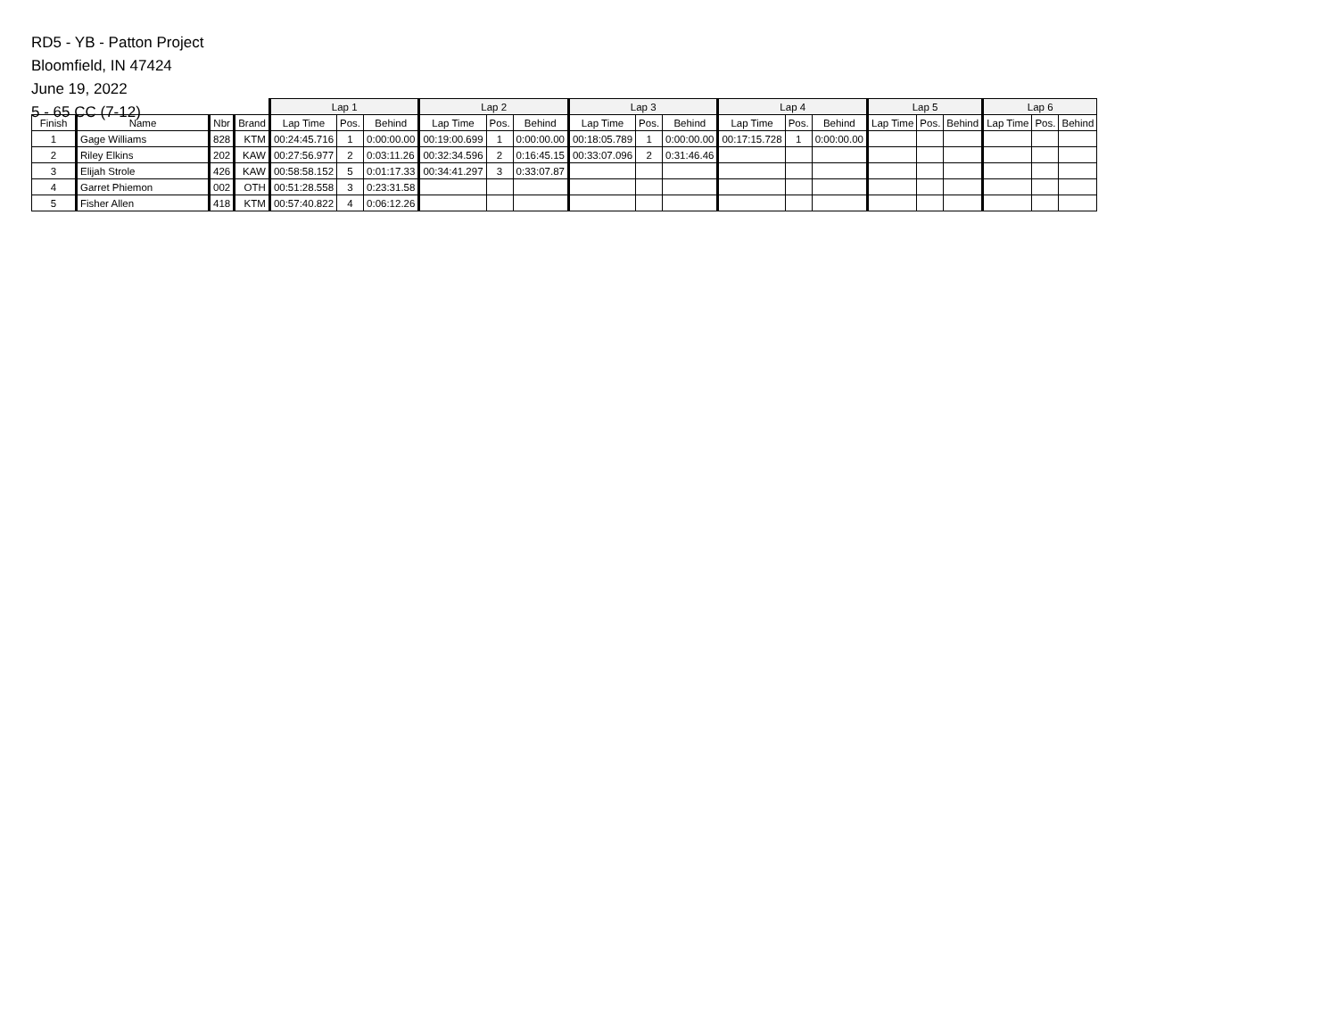RD5 - YB - Patton Project
Bloomfield, IN 47424
June 19, 2022
5 - 65 CC (7-12)
| | | | | Lap 1 | | | Lap 2 | | | Lap 3 | | | Lap 4 | | | Lap 5 | | | Lap 6 | | |
| --- | --- | --- | --- | --- | --- | --- | --- | --- | --- | --- | --- | --- | --- | --- | --- | --- | --- | --- | --- | --- | --- |
| Finish | Name | Nbr | Brand | Lap Time | Pos. | Behind | Lap Time | Pos. | Behind | Lap Time | Pos. | Behind | Lap Time | Pos. | Behind | Lap Time | Pos. | Behind | Lap Time | Pos. | Behind |
| 1 | Gage Williams | 828 | KTM | 00:24:45.716 | 1 | 0:00:00.00 | 00:19:00.699 | 1 | 0:00:00.00 | 00:18:05.789 | 1 | 0:00:00.00 | 00:17:15.728 | 1 | 0:00:00.00 | | | | | | |
| 2 | Riley Elkins | 202 | KAW | 00:27:56.977 | 2 | 0:03:11.26 | 00:32:34.596 | 2 | 0:16:45.15 | 00:33:07.096 | 2 | 0:31:46.46 | | | | | | | | | |
| 3 | Elijah Strole | 426 | KAW | 00:58:58.152 | 5 | 0:01:17.33 | 00:34:41.297 | 3 | 0:33:07.87 | | | | | | | | | | | | |
| 4 | Garret Phiemon | 002 | OTH | 00:51:28.558 | 3 | 0:23:31.58 | | | | | | | | | | | | | | | |
| 5 | Fisher Allen | 418 | KTM | 00:57:40.822 | 4 | 0:06:12.26 | | | | | | | | | | | | | | | |